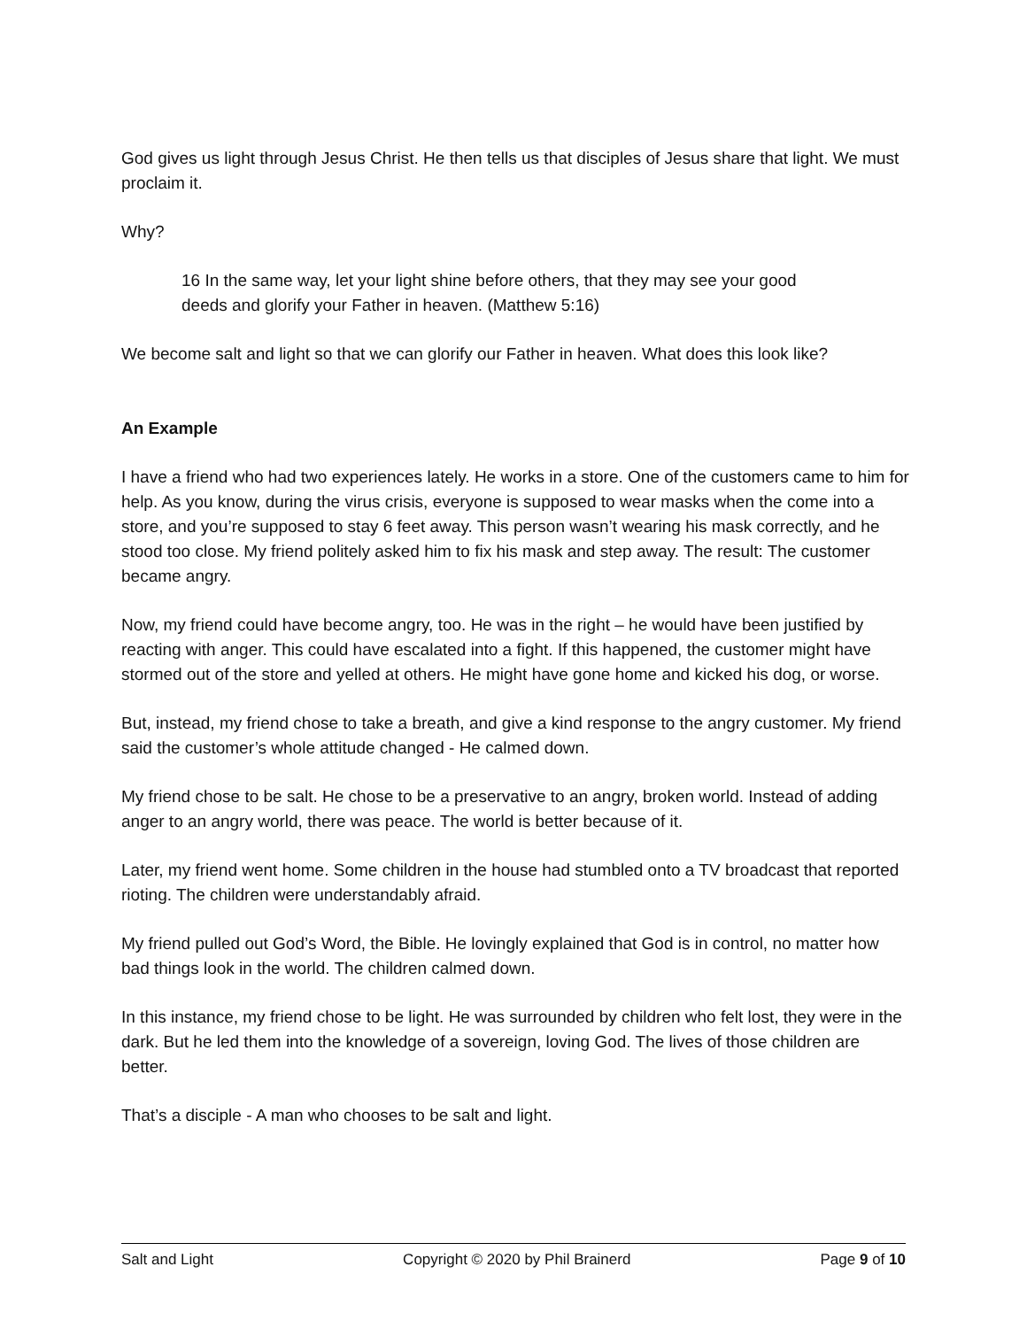God gives us light through Jesus Christ. He then tells us that disciples of Jesus share that light. We must proclaim it.
Why?
16 In the same way, let your light shine before others, that they may see your good deeds and glorify your Father in heaven. (Matthew 5:16)
We become salt and light so that we can glorify our Father in heaven. What does this look like?
An Example
I have a friend who had two experiences lately. He works in a store. One of the customers came to him for help. As you know, during the virus crisis, everyone is supposed to wear masks when the come into a store, and you’re supposed to stay 6 feet away. This person wasn’t wearing his mask correctly, and he stood too close. My friend politely asked him to fix his mask and step away. The result: The customer became angry.
Now, my friend could have become angry, too. He was in the right – he would have been justified by reacting with anger. This could have escalated into a fight. If this happened, the customer might have stormed out of the store and yelled at others. He might have gone home and kicked his dog, or worse.
But, instead, my friend chose to take a breath, and give a kind response to the angry customer. My friend said the customer’s whole attitude changed - He calmed down.
My friend chose to be salt. He chose to be a preservative to an angry, broken world. Instead of adding anger to an angry world, there was peace. The world is better because of it.
Later, my friend went home. Some children in the house had stumbled onto a TV broadcast that reported rioting. The children were understandably afraid.
My friend pulled out God’s Word, the Bible. He lovingly explained that God is in control, no matter how bad things look in the world. The children calmed down.
In this instance, my friend chose to be light. He was surrounded by children who felt lost, they were in the dark. But he led them into the knowledge of a sovereign, loving God. The lives of those children are better.
That’s a disciple - A man who chooses to be salt and light.
Salt and Light Copyright © 2020 by Phil Brainerd Page 9 of 10